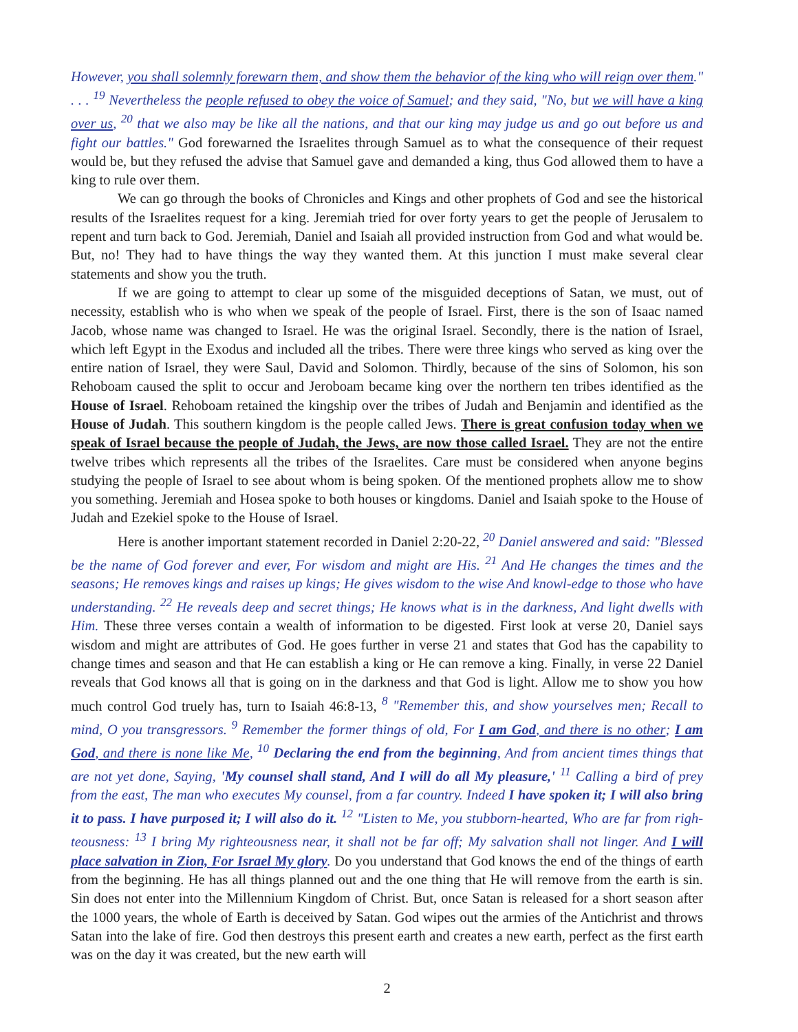However, you shall solemnly forewarn them, and show them the behavior of the king who will reign over them." . . . <sup>19</sup> Nevertheless the people refused to obey the voice of Samuel; and they said, "No, but we will have a king over us, <sup>20</sup> that we also may be like all the nations, and that our king may judge us and go out before us and fight our battles." God forewarned the Israelites through Samuel as to what the consequence of their request would be, but they refused the advise that Samuel gave and demanded a king, thus God allowed them to have a king to rule over them.
We can go through the books of Chronicles and Kings and other prophets of God and see the historical results of the Israelites request for a king. Jeremiah tried for over forty years to get the people of Jerusalem to repent and turn back to God. Jeremiah, Daniel and Isaiah all provided instruction from God and what would be. But, no! They had to have things the way they wanted them. At this junction I must make several clear statements and show you the truth.
If we are going to attempt to clear up some of the misguided deceptions of Satan, we must, out of necessity, establish who is who when we speak of the people of Israel. First, there is the son of Isaac named Jacob, whose name was changed to Israel. He was the original Israel. Secondly, there is the nation of Israel, which left Egypt in the Exodus and included all the tribes. There were three kings who served as king over the entire nation of Israel, they were Saul, David and Solomon. Thirdly, because of the sins of Solomon, his son Rehoboam caused the split to occur and Jeroboam became king over the northern ten tribes identified as the House of Israel. Rehoboam retained the kingship over the tribes of Judah and Benjamin and identified as the House of Judah. This southern kingdom is the people called Jews. There is great confusion today when we speak of Israel because the people of Judah, the Jews, are now those called Israel. They are not the entire twelve tribes which represents all the tribes of the Israelites. Care must be considered when anyone begins studying the people of Israel to see about whom is being spoken. Of the mentioned prophets allow me to show you something. Jeremiah and Hosea spoke to both houses or kingdoms. Daniel and Isaiah spoke to the House of Judah and Ezekiel spoke to the House of Israel.
Here is another important statement recorded in Daniel 2:20-22, <sup>20</sup> Daniel answered and said: "Blessed be the name of God forever and ever, For wisdom and might are His. <sup>21</sup> And He changes the times and the seasons; He removes kings and raises up kings; He gives wisdom to the wise And knowl-edge to those who have understanding. <sup>22</sup> He reveals deep and secret things; He knows what is in the darkness, And light dwells with Him. These three verses contain a wealth of information to be digested. First look at verse 20, Daniel says wisdom and might are attributes of God. He goes further in verse 21 and states that God has the capability to change times and season and that He can establish a king or He can remove a king. Finally, in verse 22 Daniel reveals that God knows all that is going on in the darkness and that God is light. Allow me to show you how much control God truely has, turn to Isaiah 46:8-13, <sup>8</sup> "Remember this, and show yourselves men; Recall to mind, O you transgressors. <sup>9</sup> Remember the former things of old, For I am God, and there is no other; I am God, and there is none like Me, <sup>10</sup> Declaring the end from the beginning, And from ancient times things that are not yet done, Saying, 'My counsel shall stand, And I will do all My pleasure,' <sup>11</sup> Calling a bird of prey from the east, The man who executes My counsel, from a far country. Indeed I have spoken it; I will also bring it to pass. I have purposed it; I will also do it. <sup>12</sup> "Listen to Me, you stubborn-hearted, Who are far from righ-teousness: <sup>13</sup> I bring My righteousness near, it shall not be far off; My salvation shall not linger. And I will place salvation in Zion, For Israel My glory. Do you understand that God knows the end of the things of earth from the beginning. He has all things planned out and the one thing that He will remove from the earth is sin. Sin does not enter into the Millennium Kingdom of Christ. But, once Satan is released for a short season after the 1000 years, the whole of Earth is deceived by Satan. God wipes out the armies of the Antichrist and throws Satan into the lake of fire. God then destroys this present earth and creates a new earth, perfect as the first earth was on the day it was created, but the new earth will
2